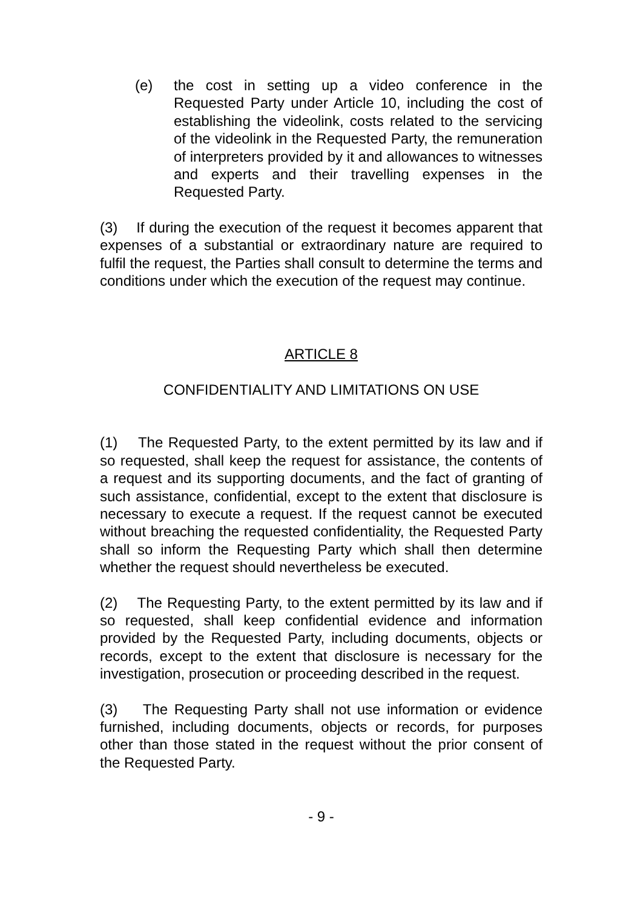(e) the cost in setting up a video conference in the Requested Party under Article 10, including the cost of establishing the videolink, costs related to the servicing of the videolink in the Requested Party, the remuneration of interpreters provided by it and allowances to witnesses and experts and their travelling expenses in the Requested Party.
(3) If during the execution of the request it becomes apparent that expenses of a substantial or extraordinary nature are required to fulfil the request, the Parties shall consult to determine the terms and conditions under which the execution of the request may continue.
ARTICLE 8
CONFIDENTIALITY AND LIMITATIONS ON USE
(1) The Requested Party, to the extent permitted by its law and if so requested, shall keep the request for assistance, the contents of a request and its supporting documents, and the fact of granting of such assistance, confidential, except to the extent that disclosure is necessary to execute a request. If the request cannot be executed without breaching the requested confidentiality, the Requested Party shall so inform the Requesting Party which shall then determine whether the request should nevertheless be executed.
(2) The Requesting Party, to the extent permitted by its law and if so requested, shall keep confidential evidence and information provided by the Requested Party, including documents, objects or records, except to the extent that disclosure is necessary for the investigation, prosecution or proceeding described in the request.
(3) The Requesting Party shall not use information or evidence furnished, including documents, objects or records, for purposes other than those stated in the request without the prior consent of the Requested Party.
- 9 -